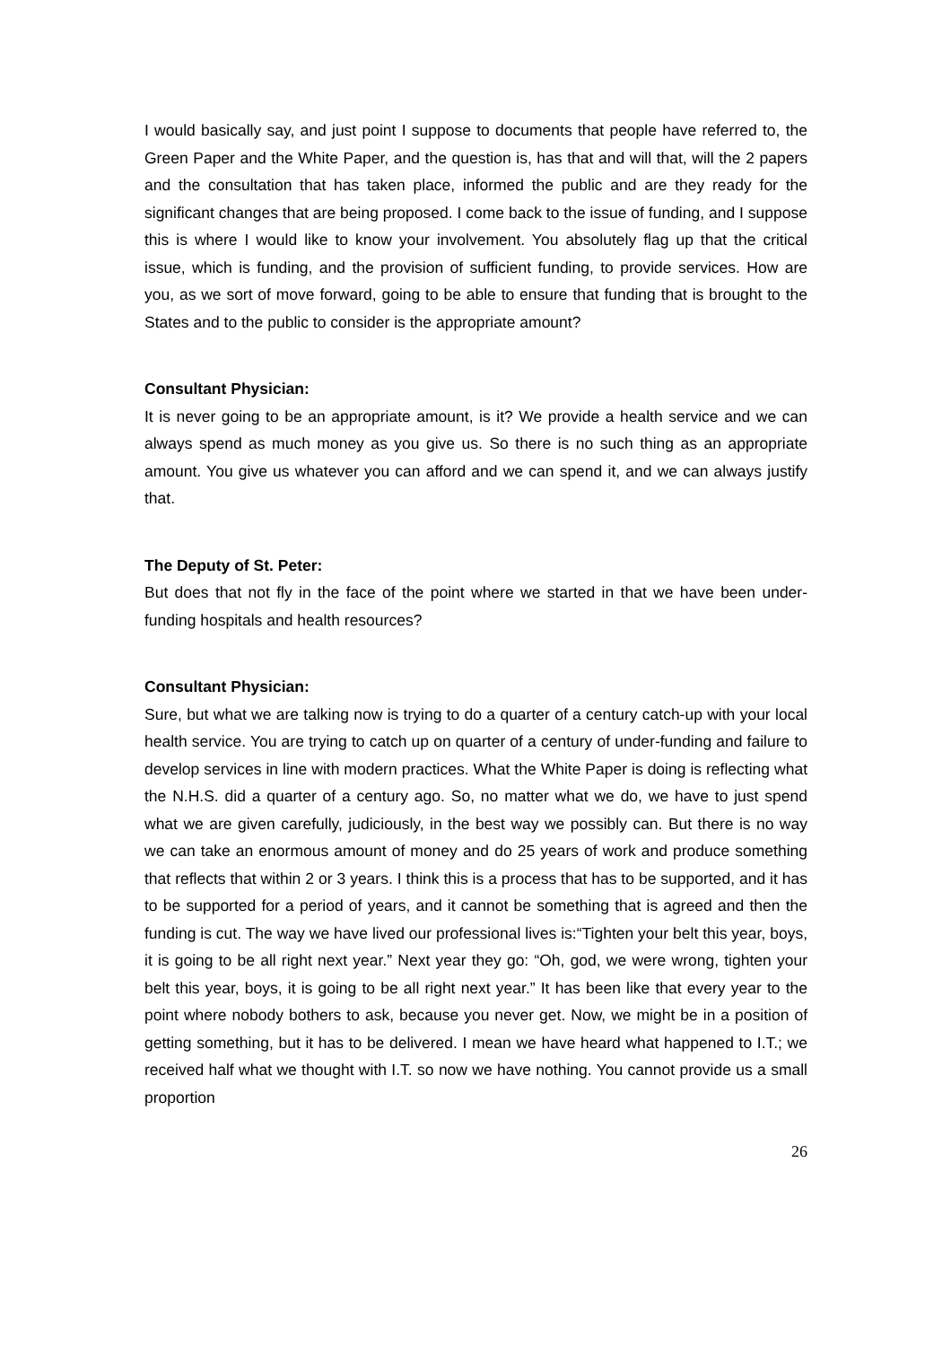I would basically say, and just point I suppose to documents that people have referred to, the Green Paper and the White Paper, and the question is, has that and will that, will the 2 papers and the consultation that has taken place, informed the public and are they ready for the significant changes that are being proposed. I come back to the issue of funding, and I suppose this is where I would like to know your involvement. You absolutely flag up that the critical issue, which is funding, and the provision of sufficient funding, to provide services. How are you, as we sort of move forward, going to be able to ensure that funding that is brought to the States and to the public to consider is the appropriate amount?
Consultant Physician:
It is never going to be an appropriate amount, is it? We provide a health service and we can always spend as much money as you give us. So there is no such thing as an appropriate amount. You give us whatever you can afford and we can spend it, and we can always justify that.
The Deputy of St. Peter:
But does that not fly in the face of the point where we started in that we have been under-funding hospitals and health resources?
Consultant Physician:
Sure, but what we are talking now is trying to do a quarter of a century catch-up with your local health service. You are trying to catch up on quarter of a century of under-funding and failure to develop services in line with modern practices. What the White Paper is doing is reflecting what the N.H.S. did a quarter of a century ago. So, no matter what we do, we have to just spend what we are given carefully, judiciously, in the best way we possibly can. But there is no way we can take an enormous amount of money and do 25 years of work and produce something that reflects that within 2 or 3 years. I think this is a process that has to be supported, and it has to be supported for a period of years, and it cannot be something that is agreed and then the funding is cut. The way we have lived our professional lives is:“Tighten your belt this year, boys, it is going to be all right next year.” Next year they go: “Oh, god, we were wrong, tighten your belt this year, boys, it is going to be all right next year.” It has been like that every year to the point where nobody bothers to ask, because you never get. Now, we might be in a position of getting something, but it has to be delivered. I mean we have heard what happened to I.T.; we received half what we thought with I.T. so now we have nothing. You cannot provide us a small proportion
26